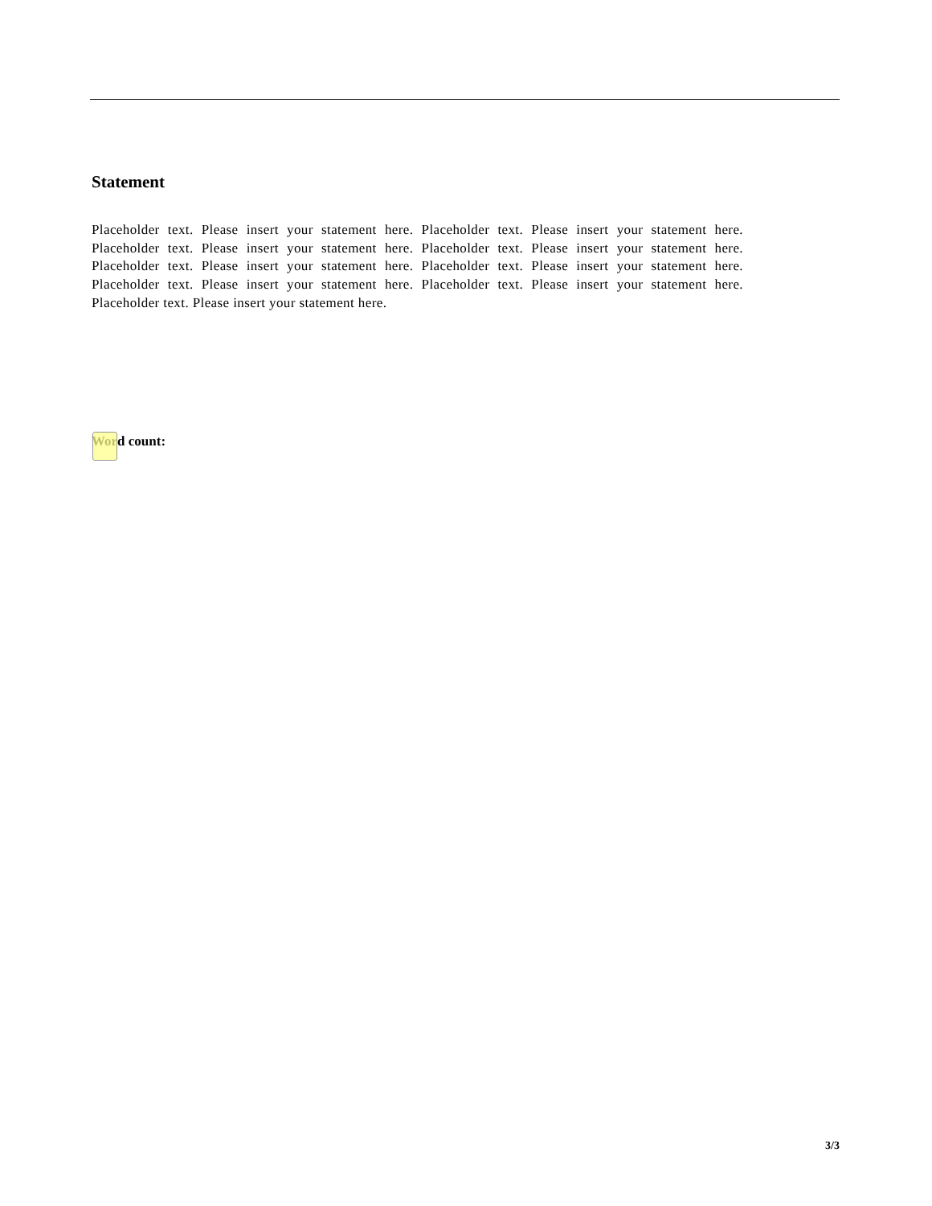Statement
Placeholder text. Please insert your statement here. Placeholder text. Please insert your statement here. Placeholder text. Please insert your statement here. Placeholder text. Please insert your statement here. Placeholder text. Please insert your statement here. Placeholder text. Please insert your statement here. Placeholder text. Please insert your statement here. Placeholder text. Please insert your statement here. Placeholder text. Please insert your statement here.
Word count:
3/3